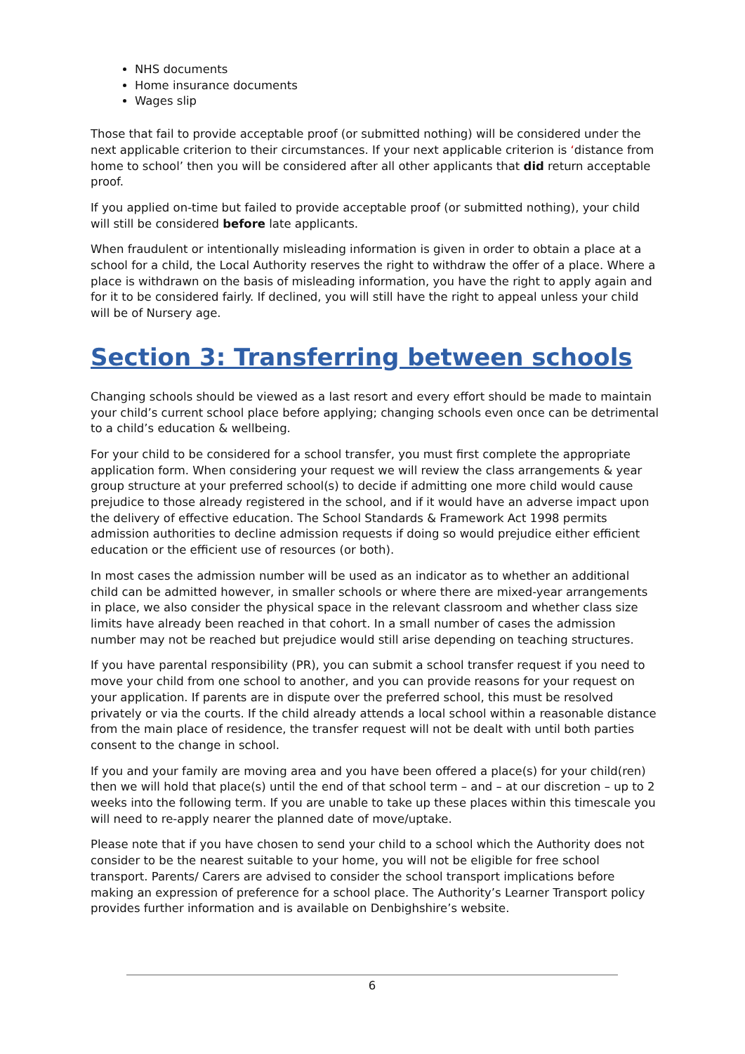NHS documents
Home insurance documents
Wages slip
Those that fail to provide acceptable proof (or submitted nothing) will be considered under the next applicable criterion to their circumstances. If your next applicable criterion is ‘distance from home to school’ then you will be considered after all other applicants that did return acceptable proof.
If you applied on-time but failed to provide acceptable proof (or submitted nothing), your child will still be considered before late applicants.
When fraudulent or intentionally misleading information is given in order to obtain a place at a school for a child, the Local Authority reserves the right to withdraw the offer of a place. Where a place is withdrawn on the basis of misleading information, you have the right to apply again and for it to be considered fairly. If declined, you will still have the right to appeal unless your child will be of Nursery age.
Section 3: Transferring between schools
Changing schools should be viewed as a last resort and every effort should be made to maintain your child’s current school place before applying; changing schools even once can be detrimental to a child’s education & wellbeing.
For your child to be considered for a school transfer, you must first complete the appropriate application form. When considering your request we will review the class arrangements & year group structure at your preferred school(s) to decide if admitting one more child would cause prejudice to those already registered in the school, and if it would have an adverse impact upon the delivery of effective education. The School Standards & Framework Act 1998 permits admission authorities to decline admission requests if doing so would prejudice either efficient education or the efficient use of resources (or both).
In most cases the admission number will be used as an indicator as to whether an additional child can be admitted however, in smaller schools or where there are mixed-year arrangements in place, we also consider the physical space in the relevant classroom and whether class size limits have already been reached in that cohort. In a small number of cases the admission number may not be reached but prejudice would still arise depending on teaching structures.
If you have parental responsibility (PR), you can submit a school transfer request if you need to move your child from one school to another, and you can provide reasons for your request on your application. If parents are in dispute over the preferred school, this must be resolved privately or via the courts. If the child already attends a local school within a reasonable distance from the main place of residence, the transfer request will not be dealt with until both parties consent to the change in school.
If you and your family are moving area and you have been offered a place(s) for your child(ren) then we will hold that place(s) until the end of that school term – and – at our discretion – up to 2 weeks into the following term. If you are unable to take up these places within this timescale you will need to re-apply nearer the planned date of move/uptake.
Please note that if you have chosen to send your child to a school which the Authority does not consider to be the nearest suitable to your home, you will not be eligible for free school transport. Parents/ Carers are advised to consider the school transport implications before making an expression of preference for a school place. The Authority’s Learner Transport policy provides further information and is available on Denbighshire’s website.
6